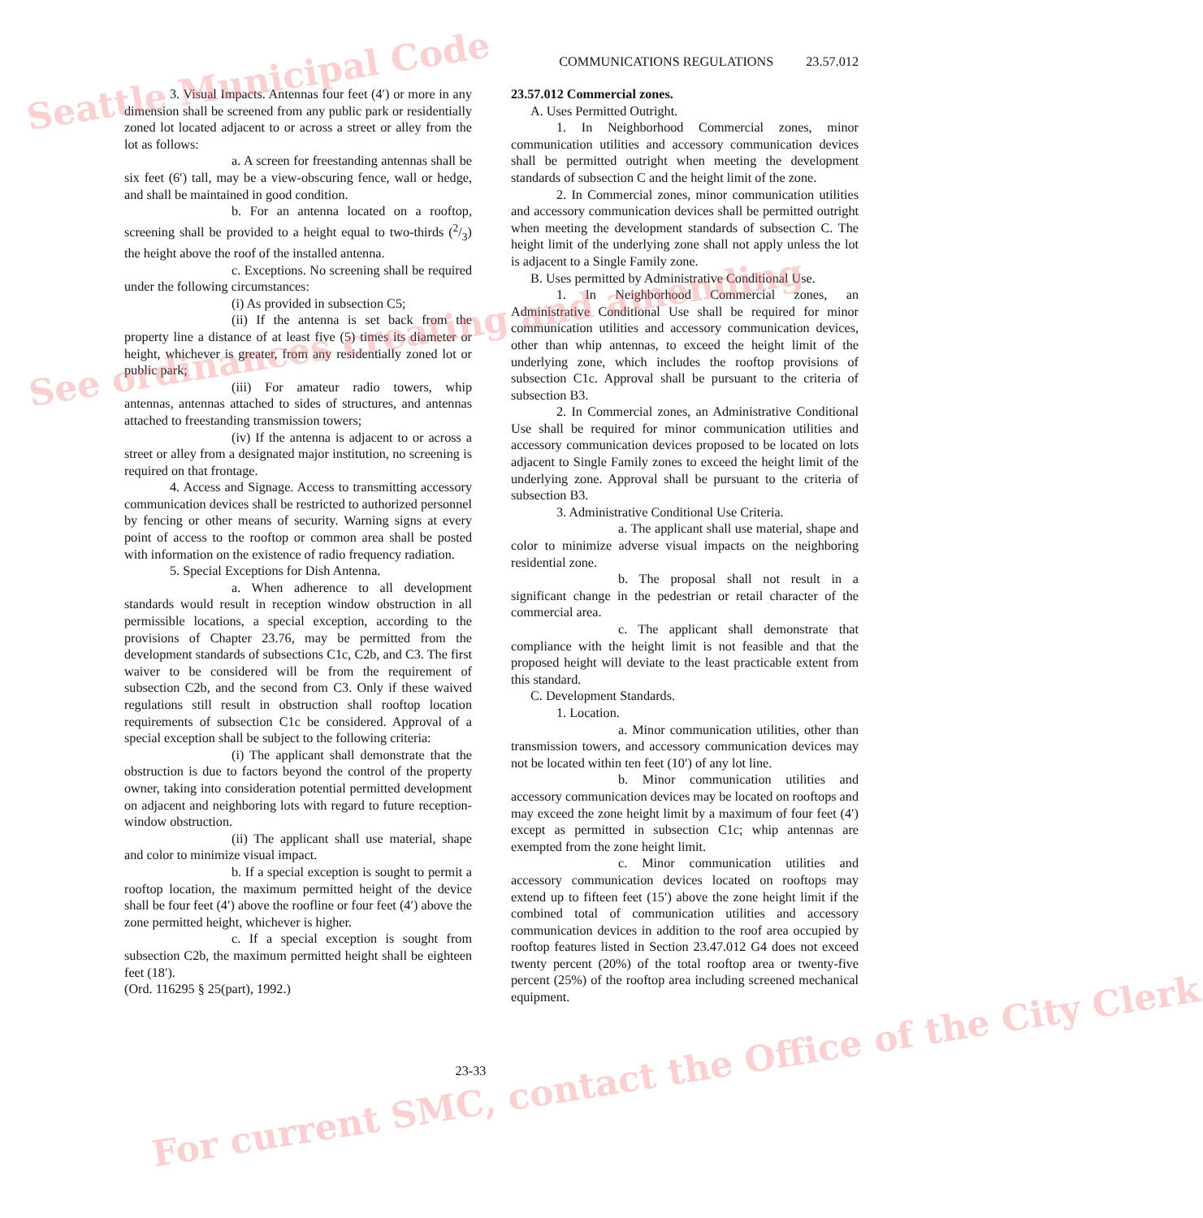Seattle Municipal Code
See ordinances creating and amending
For current SMC, contact the Office of the City Clerk
COMMUNICATIONS REGULATIONS 23.57.012
3. Visual Impacts. Antennas four feet (4′) or more in any dimension shall be screened from any public park or residentially zoned lot located adjacent to or across a street or alley from the lot as follows:
a. A screen for freestanding antennas shall be six feet (6′) tall, may be a view-obscuring fence, wall or hedge, and shall be maintained in good condition.
b. For an antenna located on a rooftop, screening shall be provided to a height equal to two-thirds (2/3) the height above the roof of the installed antenna.
c. Exceptions. No screening shall be required under the following circumstances:
(i) As provided in subsection C5;
(ii) If the antenna is set back from the property line a distance of at least five (5) times its diameter or height, whichever is greater, from any residentially zoned lot or public park;
(iii) For amateur radio towers, whip antennas, antennas attached to sides of structures, and antennas attached to freestanding transmission towers;
(iv) If the antenna is adjacent to or across a street or alley from a designated major institution, no screening is required on that frontage.
4. Access and Signage. Access to transmitting accessory communication devices shall be restricted to authorized personnel by fencing or other means of security. Warning signs at every point of access to the rooftop or common area shall be posted with information on the existence of radio frequency radiation.
5. Special Exceptions for Dish Antenna.
a. When adherence to all development standards would result in reception window obstruction in all permissible locations, a special exception, according to the provisions of Chapter 23.76, may be permitted from the development standards of subsections C1c, C2b, and C3. The first waiver to be considered will be from the requirement of subsection C2b, and the second from C3. Only if these waived regulations still result in obstruction shall rooftop location requirements of subsection C1c be considered. Approval of a special exception shall be subject to the following criteria:
(i) The applicant shall demonstrate that the obstruction is due to factors beyond the control of the property owner, taking into consideration potential permitted development on adjacent and neighboring lots with regard to future reception-window obstruction.
(ii) The applicant shall use material, shape and color to minimize visual impact.
b. If a special exception is sought to permit a rooftop location, the maximum permitted height of the device shall be four feet (4′) above the roofline or four feet (4′) above the zone permitted height, whichever is higher.
c. If a special exception is sought from subsection C2b, the maximum permitted height shall be eighteen feet (18′).
(Ord. 116295 § 25(part), 1992.)
23.57.012 Commercial zones.
A. Uses Permitted Outright.
1. In Neighborhood Commercial zones, minor communication utilities and accessory communication devices shall be permitted outright when meeting the development standards of subsection C and the height limit of the zone.
2. In Commercial zones, minor communication utilities and accessory communication devices shall be permitted outright when meeting the development standards of subsection C. The height limit of the underlying zone shall not apply unless the lot is adjacent to a Single Family zone.
B. Uses permitted by Administrative Conditional Use.
1. In Neighborhood Commercial zones, an Administrative Conditional Use shall be required for minor communication utilities and accessory communication devices, other than whip antennas, to exceed the height limit of the underlying zone, which includes the rooftop provisions of subsection C1c. Approval shall be pursuant to the criteria of subsection B3.
2. In Commercial zones, an Administrative Conditional Use shall be required for minor communication utilities and accessory communication devices proposed to be located on lots adjacent to Single Family zones to exceed the height limit of the underlying zone. Approval shall be pursuant to the criteria of subsection B3.
3. Administrative Conditional Use Criteria.
a. The applicant shall use material, shape and color to minimize adverse visual impacts on the neighboring residential zone.
b. The proposal shall not result in a significant change in the pedestrian or retail character of the commercial area.
c. The applicant shall demonstrate that compliance with the height limit is not feasible and that the proposed height will deviate to the least practicable extent from this standard.
C. Development Standards.
1. Location.
a. Minor communication utilities, other than transmission towers, and accessory communication devices may not be located within ten feet (10′) of any lot line.
b. Minor communication utilities and accessory communication devices may be located on rooftops and may exceed the zone height limit by a maximum of four feet (4′) except as permitted in subsection C1c; whip antennas are exempted from the zone height limit.
c. Minor communication utilities and accessory communication devices located on rooftops may extend up to fifteen feet (15′) above the zone height limit if the combined total of communication utilities and accessory communication devices in addition to the roof area occupied by rooftop features listed in Section 23.47.012 G4 does not exceed twenty percent (20%) of the total rooftop area or twenty-five percent (25%) of the rooftop area including screened mechanical equipment.
23-33